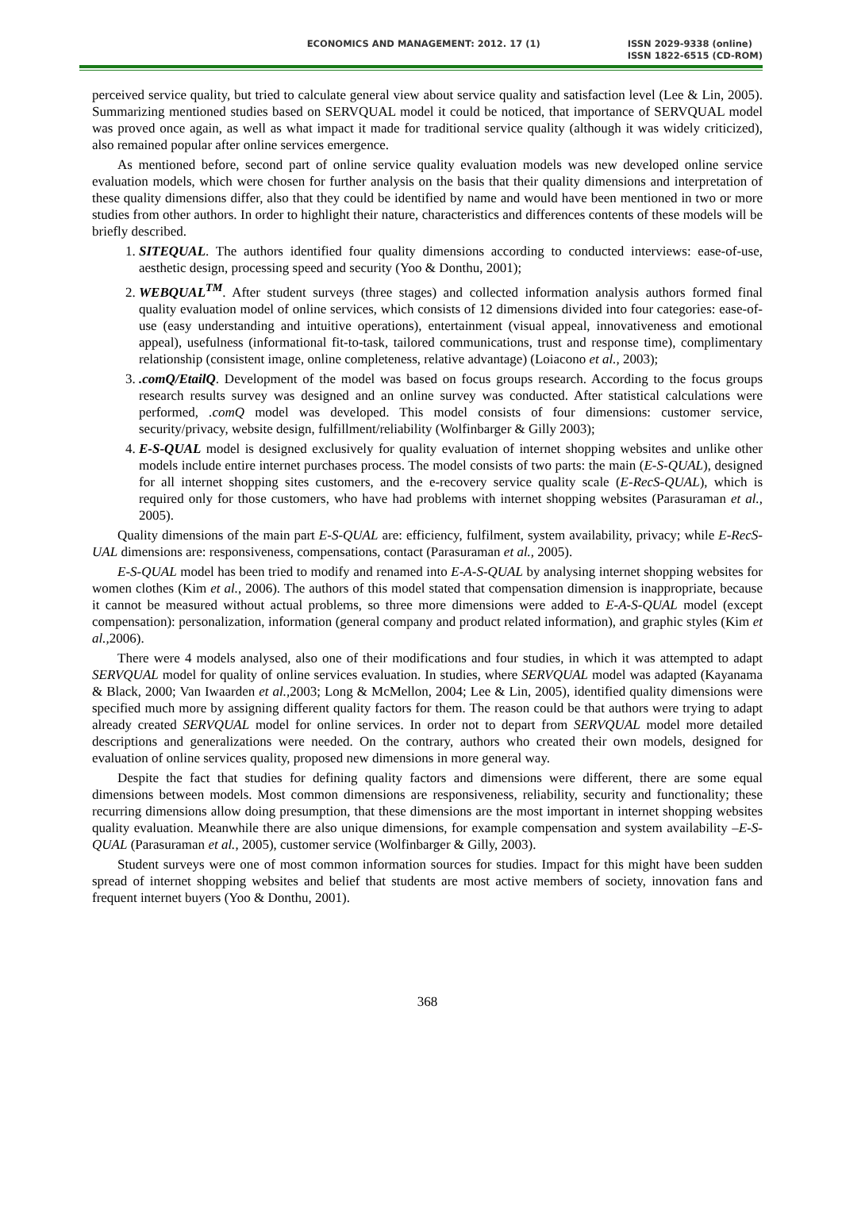ECONOMICS AND MANAGEMENT: 2012. 17 (1)
ISSN 2029-9338 (online)
ISSN 1822-6515 (CD-ROM)
perceived service quality, but tried to calculate general view about service quality and satisfaction level (Lee & Lin, 2005). Summarizing mentioned studies based on SERVQUAL model it could be noticed, that importance of SERVQUAL model was proved once again, as well as what impact it made for traditional service quality (although it was widely criticized), also remained popular after online services emergence.
As mentioned before, second part of online service quality evaluation models was new developed online service evaluation models, which were chosen for further analysis on the basis that their quality dimensions and interpretation of these quality dimensions differ, also that they could be identified by name and would have been mentioned in two or more studies from other authors. In order to highlight their nature, characteristics and differences contents of these models will be briefly described.
1. SITEQUAL. The authors identified four quality dimensions according to conducted interviews: ease-of-use, aesthetic design, processing speed and security (Yoo & Donthu, 2001);
2. WEBQUAL<sup>TM</sup>. After student surveys (three stages) and collected information analysis authors formed final quality evaluation model of online services, which consists of 12 dimensions divided into four categories: ease-of-use (easy understanding and intuitive operations), entertainment (visual appeal, innovativeness and emotional appeal), usefulness (informational fit-to-task, tailored communications, trust and response time), complimentary relationship (consistent image, online completeness, relative advantage) (Loiacono et al., 2003);
3. .comQ/EtailQ. Development of the model was based on focus groups research. According to the focus groups research results survey was designed and an online survey was conducted. After statistical calculations were performed, .comQ model was developed. This model consists of four dimensions: customer service, security/privacy, website design, fulfillment/reliability (Wolfinbarger & Gilly 2003);
4. E-S-QUAL model is designed exclusively for quality evaluation of internet shopping websites and unlike other models include entire internet purchases process. The model consists of two parts: the main (E-S-QUAL), designed for all internet shopping sites customers, and the e-recovery service quality scale (E-RecS-QUAL), which is required only for those customers, who have had problems with internet shopping websites (Parasuraman et al., 2005).
Quality dimensions of the main part E-S-QUAL are: efficiency, fulfilment, system availability, privacy; while E-RecS-UAL dimensions are: responsiveness, compensations, contact (Parasuraman et al., 2005).
E-S-QUAL model has been tried to modify and renamed into E-A-S-QUAL by analysing internet shopping websites for women clothes (Kim et al., 2006). The authors of this model stated that compensation dimension is inappropriate, because it cannot be measured without actual problems, so three more dimensions were added to E-A-S-QUAL model (except compensation): personalization, information (general company and product related information), and graphic styles (Kim et al., 2006).
There were 4 models analysed, also one of their modifications and four studies, in which it was attempted to adapt SERVQUAL model for quality of online services evaluation. In studies, where SERVQUAL model was adapted (Kayanama & Black, 2000; Van Iwaarden et al., 2003; Long & McMellon, 2004; Lee & Lin, 2005), identified quality dimensions were specified much more by assigning different quality factors for them. The reason could be that authors were trying to adapt already created SERVQUAL model for online services. In order not to depart from SERVQUAL model more detailed descriptions and generalizations were needed. On the contrary, authors who created their own models, designed for evaluation of online services quality, proposed new dimensions in more general way.
Despite the fact that studies for defining quality factors and dimensions were different, there are some equal dimensions between models. Most common dimensions are responsiveness, reliability, security and functionality; these recurring dimensions allow doing presumption, that these dimensions are the most important in internet shopping websites quality evaluation. Meanwhile there are also unique dimensions, for example compensation and system availability –E-S-QUAL (Parasuraman et al., 2005), customer service (Wolfinbarger & Gilly, 2003).
Student surveys were one of most common information sources for studies. Impact for this might have been sudden spread of internet shopping websites and belief that students are most active members of society, innovation fans and frequent internet buyers (Yoo & Donthu, 2001).
368